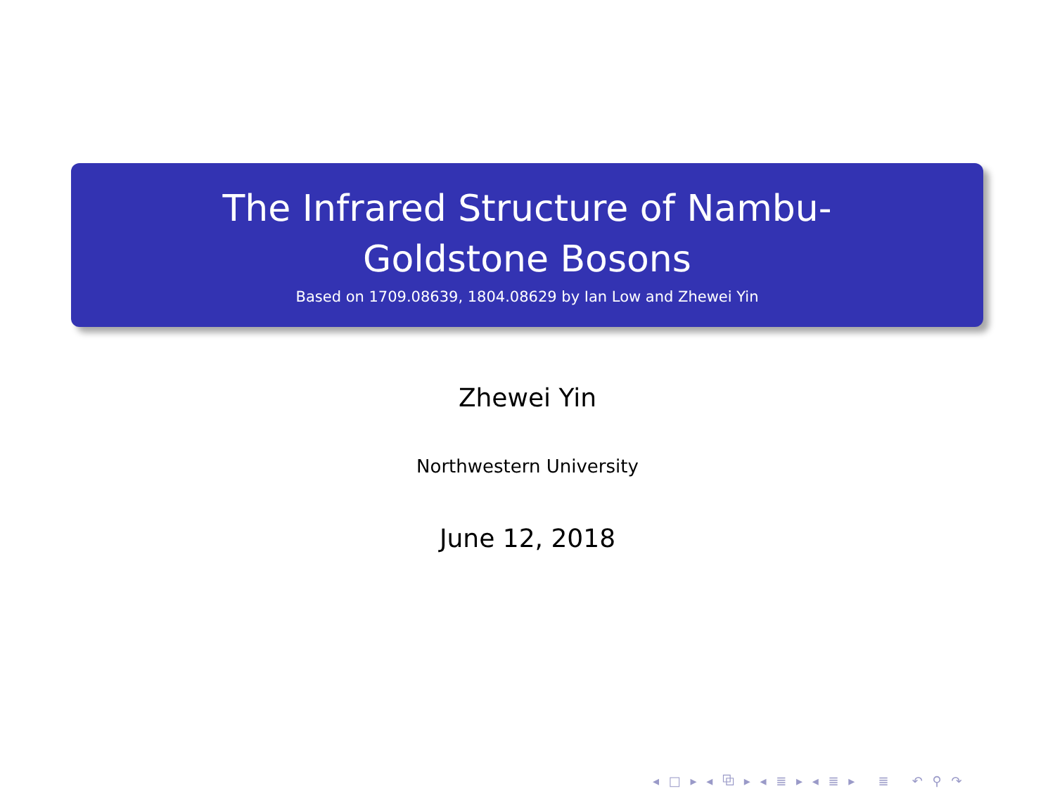The Infrared Structure of Nambu-Goldstone Bosons
Based on 1709.08639, 1804.08629 by Ian Low and Zhewei Yin
Zhewei Yin
Northwestern University
June 12, 2018
◂ □ ▸ ◂ ⧉ ▸ ◂ ≣ ▸ ◂ ≣ ▸ ≣ ↶ ⚲ ↷